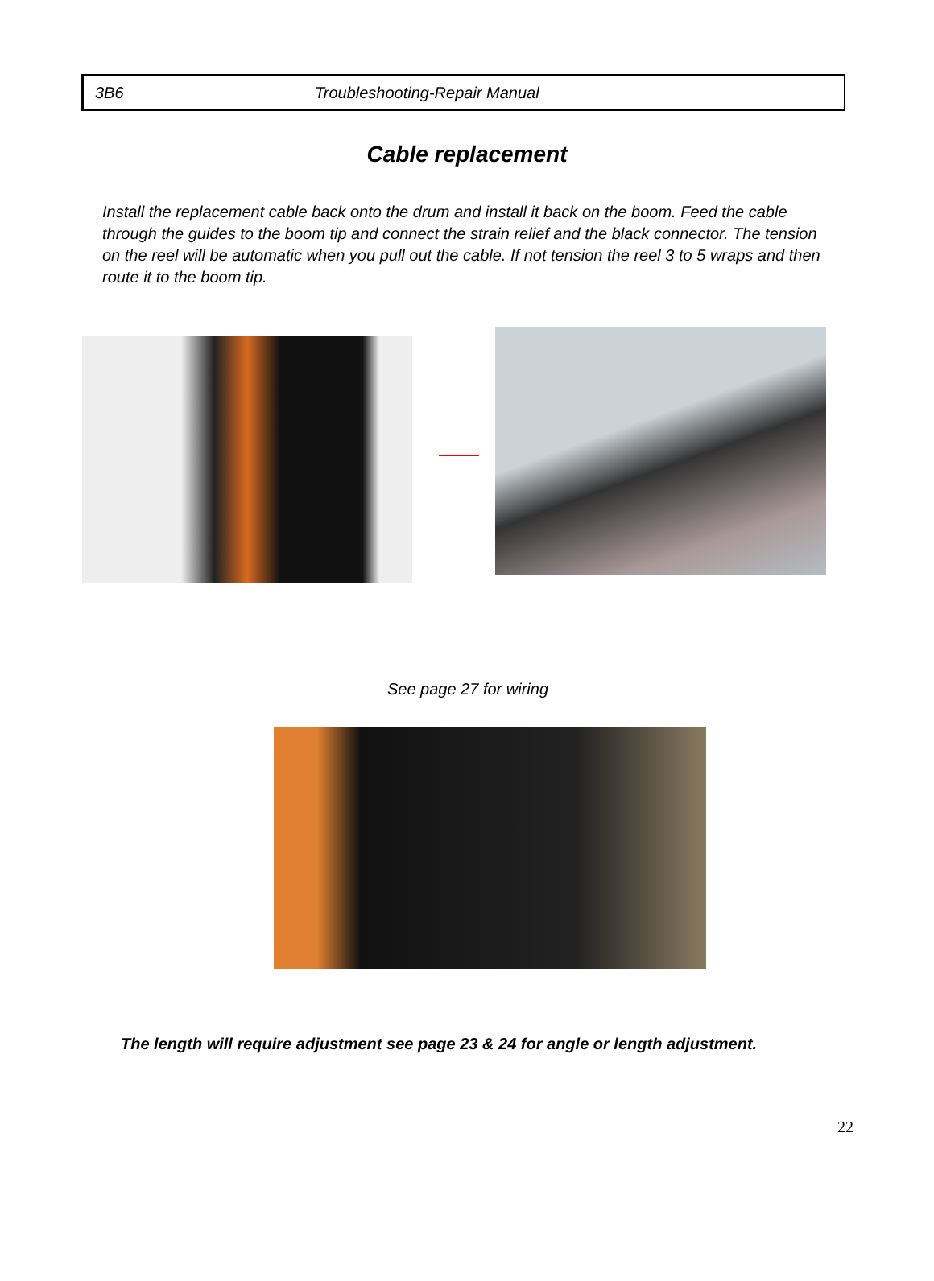3B6 Troubleshooting-Repair Manual
Cable replacement
Install the replacement cable back onto the drum and install it back on the boom. Feed the cable through the guides to the boom tip and connect the strain relief and the black connector. The tension on the reel will be automatic when you pull out the cable. If not tension the reel 3 to 5 wraps and then route it to the boom tip.
See page 27 for wiring
The length will require adjustment see page 23 & 24 for angle or length adjustment.
22